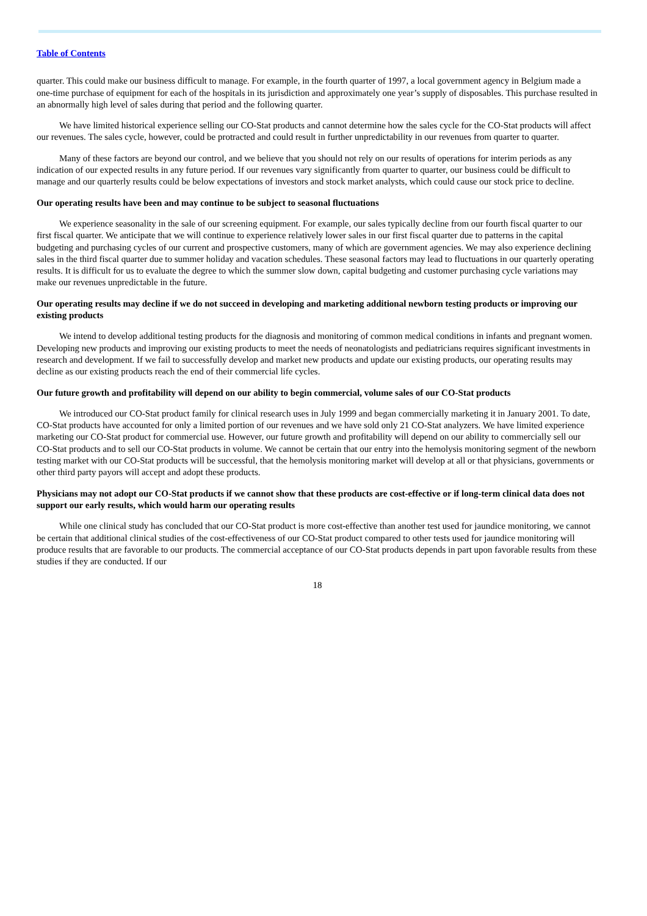Table of Contents
quarter. This could make our business difficult to manage. For example, in the fourth quarter of 1997, a local government agency in Belgium made a one-time purchase of equipment for each of the hospitals in its jurisdiction and approximately one year’s supply of disposables. This purchase resulted in an abnormally high level of sales during that period and the following quarter.
We have limited historical experience selling our CO-Stat products and cannot determine how the sales cycle for the CO-Stat products will affect our revenues. The sales cycle, however, could be protracted and could result in further unpredictability in our revenues from quarter to quarter.
Many of these factors are beyond our control, and we believe that you should not rely on our results of operations for interim periods as any indication of our expected results in any future period. If our revenues vary significantly from quarter to quarter, our business could be difficult to manage and our quarterly results could be below expectations of investors and stock market analysts, which could cause our stock price to decline.
Our operating results have been and may continue to be subject to seasonal fluctuations
We experience seasonality in the sale of our screening equipment. For example, our sales typically decline from our fourth fiscal quarter to our first fiscal quarter. We anticipate that we will continue to experience relatively lower sales in our first fiscal quarter due to patterns in the capital budgeting and purchasing cycles of our current and prospective customers, many of which are government agencies. We may also experience declining sales in the third fiscal quarter due to summer holiday and vacation schedules. These seasonal factors may lead to fluctuations in our quarterly operating results. It is difficult for us to evaluate the degree to which the summer slow down, capital budgeting and customer purchasing cycle variations may make our revenues unpredictable in the future.
Our operating results may decline if we do not succeed in developing and marketing additional newborn testing products or improving our existing products
We intend to develop additional testing products for the diagnosis and monitoring of common medical conditions in infants and pregnant women. Developing new products and improving our existing products to meet the needs of neonatologists and pediatricians requires significant investments in research and development. If we fail to successfully develop and market new products and update our existing products, our operating results may decline as our existing products reach the end of their commercial life cycles.
Our future growth and profitability will depend on our ability to begin commercial, volume sales of our CO-Stat products
We introduced our CO-Stat product family for clinical research uses in July 1999 and began commercially marketing it in January 2001. To date, CO-Stat products have accounted for only a limited portion of our revenues and we have sold only 21 CO-Stat analyzers. We have limited experience marketing our CO-Stat product for commercial use. However, our future growth and profitability will depend on our ability to commercially sell our CO-Stat products and to sell our CO-Stat products in volume. We cannot be certain that our entry into the hemolysis monitoring segment of the newborn testing market with our CO-Stat products will be successful, that the hemolysis monitoring market will develop at all or that physicians, governments or other third party payors will accept and adopt these products.
Physicians may not adopt our CO-Stat products if we cannot show that these products are cost-effective or if long-term clinical data does not support our early results, which would harm our operating results
While one clinical study has concluded that our CO-Stat product is more cost-effective than another test used for jaundice monitoring, we cannot be certain that additional clinical studies of the cost-effectiveness of our CO-Stat product compared to other tests used for jaundice monitoring will produce results that are favorable to our products. The commercial acceptance of our CO-Stat products depends in part upon favorable results from these studies if they are conducted. If our
18